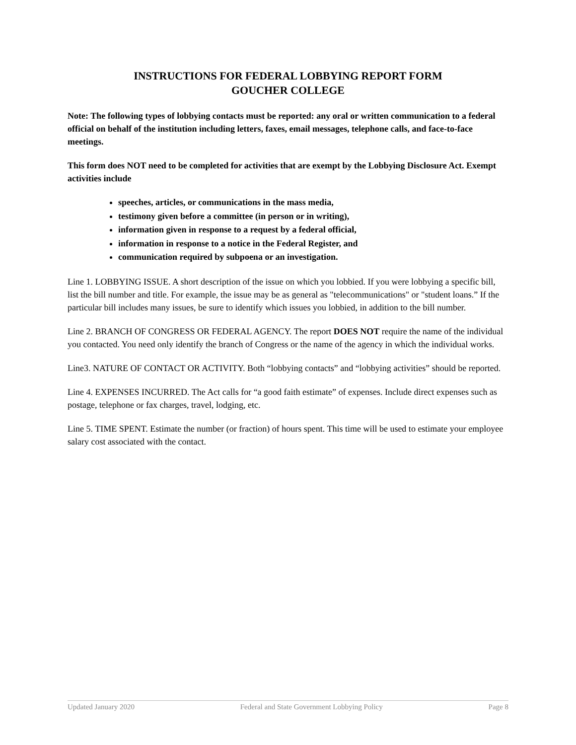INSTRUCTIONS FOR FEDERAL LOBBYING REPORT FORM
GOUCHER COLLEGE
Note: The following types of lobbying contacts must be reported: any oral or written communication to a federal official on behalf of the institution including letters, faxes, email messages, telephone calls, and face-to-face meetings.
This form does NOT need to be completed for activities that are exempt by the Lobbying Disclosure Act. Exempt activities include
speeches, articles, or communications in the mass media,
testimony given before a committee (in person or in writing),
information given in response to a request by a federal official,
information in response to a notice in the Federal Register, and
communication required by subpoena or an investigation.
Line 1. LOBBYING ISSUE. A short description of the issue on which you lobbied. If you were lobbying a specific bill, list the bill number and title. For example, the issue may be as general as "telecommunications" or "student loans.” If the particular bill includes many issues, be sure to identify which issues you lobbied, in addition to the bill number.
Line 2. BRANCH OF CONGRESS OR FEDERAL AGENCY. The report DOES NOT require the name of the individual you contacted. You need only identify the branch of Congress or the name of the agency in which the individual works.
Line3. NATURE OF CONTACT OR ACTIVITY. Both “lobbying contacts” and “lobbying activities” should be reported.
Line 4. EXPENSES INCURRED. The Act calls for “a good faith estimate” of expenses. Include direct expenses such as postage, telephone or fax charges, travel, lodging, etc.
Line 5. TIME SPENT. Estimate the number (or fraction) of hours spent. This time will be used to estimate your employee salary cost associated with the contact.
Updated January 2020 Federal and State Government Lobbying Policy Page 8